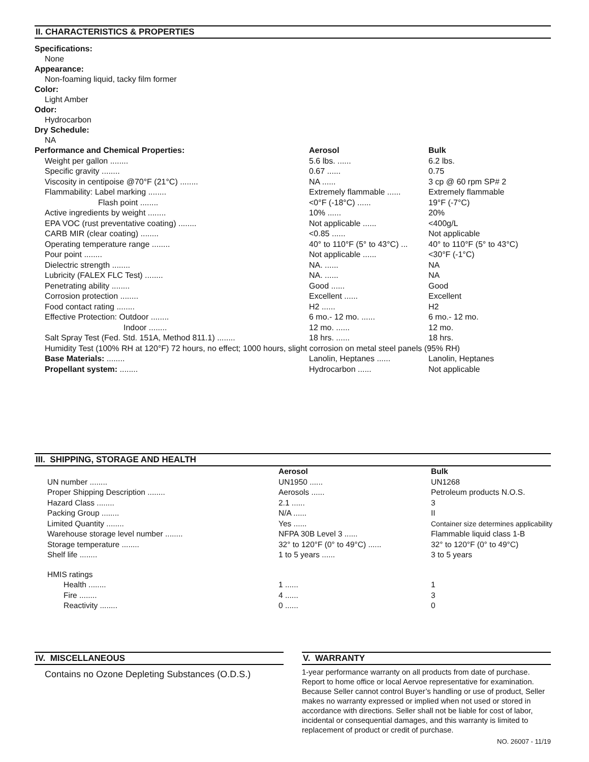II. CHARACTERISTICS & PROPERTIES
Specifications:
None
Appearance:
Non-foaming liquid, tacky film former
Color:
Light Amber
Odor:
Hydrocarbon
Dry Schedule:
NA
| Performance and Chemical Properties: | Aerosol | Bulk |
| --- | --- | --- |
| Weight per gallon ........ | 5.6 lbs. ...... | 6.2 lbs. |
| Specific gravity ........ | 0.67 ...... | 0.75 |
| Viscosity in centipoise @70°F (21°C) ........ | NA ...... | 3 cp @ 60 rpm SP# 2 |
| Flammability: Label marking ........ | Extremely flammable ...... | Extremely flammable |
| Flash point ........ | <0°F (-18°C) ...... | 19°F (-7°C) |
| Active ingredients by weight ........ | 10% ...... | 20% |
| EPA VOC (rust preventative coating) ........ | Not applicable ...... | <400g/L |
| CARB MIR (clear coating) ........ | <0.85 ...... | Not applicable |
| Operating temperature range ........ | 40° to 110°F (5° to 43°C) ... | 40° to 110°F (5° to 43°C) |
| Pour point ........ | Not applicable ...... | <30°F (-1°C) |
| Dielectric strength ........ | NA. ...... | NA |
| Lubricity (FALEX FLC Test) ........ | NA. ...... | NA |
| Penetrating ability ........ | Good ...... | Good |
| Corrosion protection ........ | Excellent ...... | Excellent |
| Food contact rating ........ | H2 ...... | H2 |
| Effective Protection: Outdoor ........ | 6 mo.- 12 mo. ...... | 6 mo.- 12 mo. |
| Indoor ........ | 12 mo. ...... | 12 mo. |
| Salt Spray Test (Fed. Std. 151A, Method 811.1) ........ | 18 hrs. ...... | 18 hrs. |
| Humidity Test (100% RH at 120°F) 72 hours, no effect; 1000 hours, slight corrosion on metal steel panels (95% RH) | | |
| Base Materials: ........ | Lanolin, Heptanes ...... | Lanolin, Heptanes |
| Propellant system: ........ | Hydrocarbon ...... | Not applicable |
III. SHIPPING, STORAGE AND HEALTH
| | Aerosol | Bulk |
| --- | --- | --- |
| UN number ........ | UN1950 ...... | UN1268 |
| Proper Shipping Description ........ | Aerosols ...... | Petroleum products N.O.S. |
| Hazard Class ........ | 2.1 ...... | 3 |
| Packing Group ........ | N/A ...... | II |
| Limited Quantity ........ | Yes ...... | Container size determines applicability |
| Warehouse storage level number ........ | NFPA 30B Level 3 ...... | Flammable liquid class 1-B |
| Storage temperature ........ | 32° to 120°F (0° to 49°C) ...... | 32° to 120°F (0° to 49°C) |
| Shelf life ........ | 1 to 5 years ...... | 3 to 5 years |
| HMIS ratings | | |
| Health ........ | 1 ...... | 1 |
| Fire ........ | 4 ...... | 3 |
| Reactivity ........ | 0 ...... | 0 |
IV. MISCELLANEOUS
Contains no Ozone Depleting Substances (O.D.S.)
V. WARRANTY
1-year performance warranty on all products from date of purchase. Report to home office or local Aervoe representative for examination. Because Seller cannot control Buyer’s handling or use of product, Seller makes no warranty expressed or implied when not used or stored in accordance with directions. Seller shall not be liable for cost of labor, incidental or consequential damages, and this warranty is limited to replacement of product or credit of purchase.
NO. 26007 - 11/19